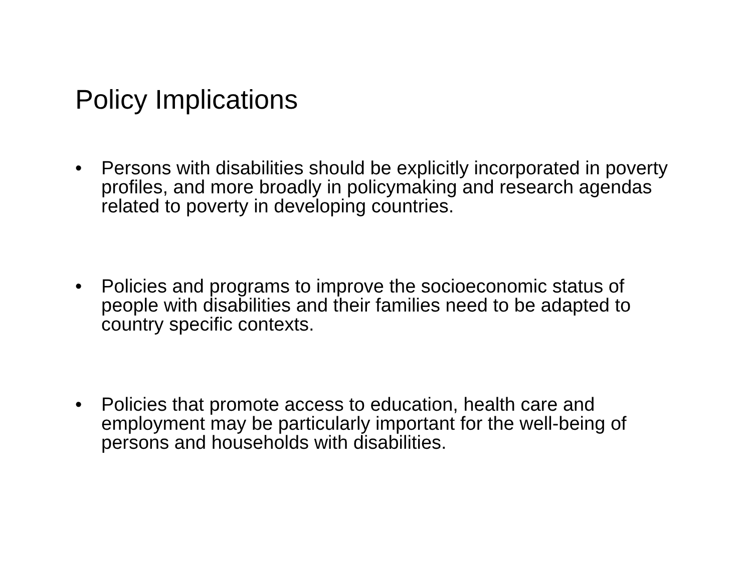Policy Implications
• Persons with disabilities should be explicitly incorporated in poverty profiles, and more broadly in policymaking and research agendas related to poverty in developing countries.
• Policies and programs to improve the socioeconomic status of people with disabilities and their families need to be adapted to country specific contexts.
• Policies that promote access to education, health care and employment may be particularly important for the well-being of persons and households with disabilities.